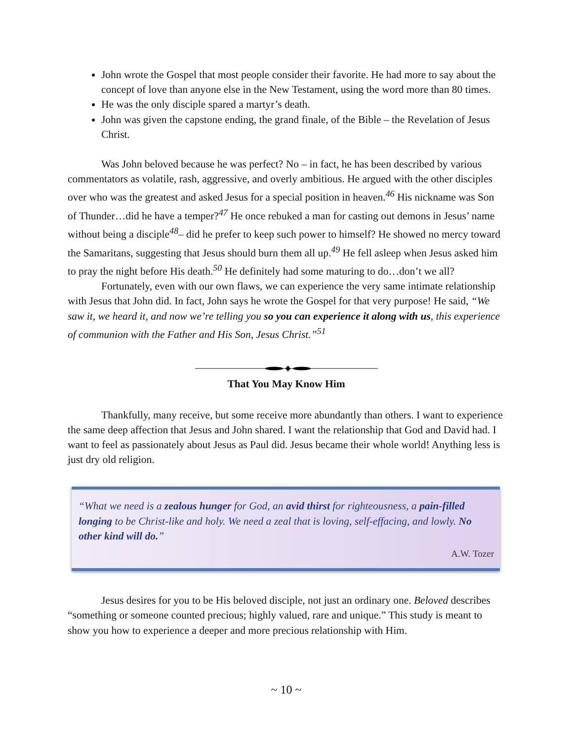John wrote the Gospel that most people consider their favorite. He had more to say about the concept of love than anyone else in the New Testament, using the word more than 80 times.
He was the only disciple spared a martyr’s death.
John was given the capstone ending, the grand finale, of the Bible – the Revelation of Jesus Christ.
Was John beloved because he was perfect? No – in fact, he has been described by various commentators as volatile, rash, aggressive, and overly ambitious. He argued with the other disciples over who was the greatest and asked Jesus for a special position in heaven.<sup>46</sup> His nickname was Son of Thunder…did he have a temper?<sup>47</sup> He once rebuked a man for casting out demons in Jesus’ name without being a disciple<sup>48</sup>– did he prefer to keep such power to himself? He showed no mercy toward the Samaritans, suggesting that Jesus should burn them all up.<sup>49</sup> He fell asleep when Jesus asked him to pray the night before His death.<sup>50</sup> He definitely had some maturing to do…don’t we all?
Fortunately, even with our own flaws, we can experience the very same intimate relationship with Jesus that John did. In fact, John says he wrote the Gospel for that very purpose! He said, “We saw it, we heard it, and now we’re telling you so you can experience it along with us, this experience of communion with the Father and His Son, Jesus Christ.”<sup>51</sup>
That You May Know Him
Thankfully, many receive, but some receive more abundantly than others. I want to experience the same deep affection that Jesus and John shared. I want the relationship that God and David had. I want to feel as passionately about Jesus as Paul did. Jesus became their whole world! Anything less is just dry old religion.
“What we need is a zealous hunger for God, an avid thirst for righteousness, a pain-filled longing to be Christ-like and holy. We need a zeal that is loving, self-effacing, and lowly. No other kind will do.”
A.W. Tozer
Jesus desires for you to be His beloved disciple, not just an ordinary one. Beloved describes “something or someone counted precious; highly valued, rare and unique.” This study is meant to show you how to experience a deeper and more precious relationship with Him.
~ 10 ~